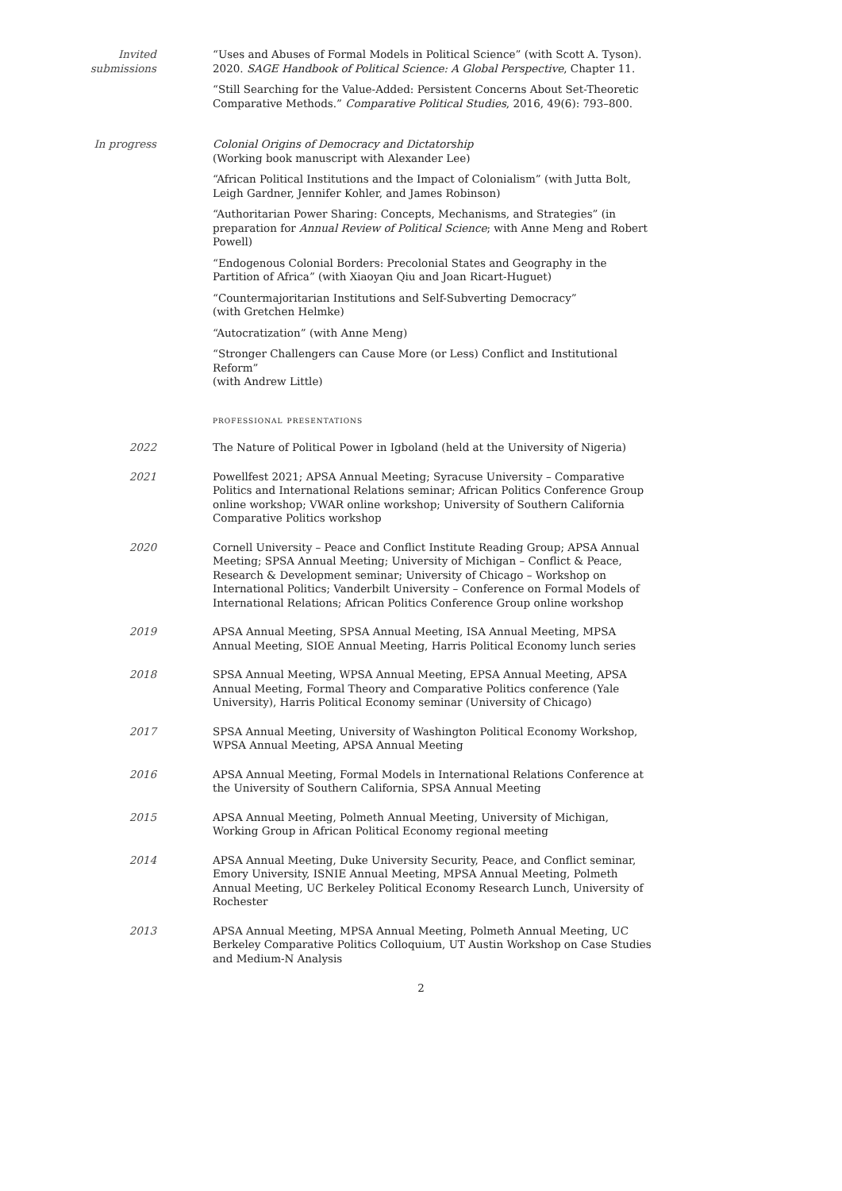Invited
submissions
“Uses and Abuses of Formal Models in Political Science” (with Scott A. Tyson). 2020. SAGE Handbook of Political Science: A Global Perspective, Chapter 11.
“Still Searching for the Value-Added: Persistent Concerns About Set-Theoretic Comparative Methods.” Comparative Political Studies, 2016, 49(6): 793–800.
In progress Colonial Origins of Democracy and Dictatorship
(Working book manuscript with Alexander Lee)
“African Political Institutions and the Impact of Colonialism” (with Jutta Bolt, Leigh Gardner, Jennifer Kohler, and James Robinson)
“Authoritarian Power Sharing: Concepts, Mechanisms, and Strategies” (in preparation for Annual Review of Political Science; with Anne Meng and Robert Powell)
“Endogenous Colonial Borders: Precolonial States and Geography in the Partition of Africa” (with Xiaoyan Qiu and Joan Ricart-Huguet)
“Countermajoritarian Institutions and Self-Subverting Democracy”
(with Gretchen Helmke)
“Autocratization” (with Anne Meng)
“Stronger Challengers can Cause More (or Less) Conflict and Institutional Reform”
(with Andrew Little)
professional presentations
2022 The Nature of Political Power in Igboland (held at the University of Nigeria)
2021 Powellfest 2021; APSA Annual Meeting; Syracuse University – Comparative Politics and International Relations seminar; African Politics Conference Group online workshop; VWAR online workshop; University of Southern California Comparative Politics workshop
2020 Cornell University – Peace and Conflict Institute Reading Group; APSA Annual Meeting; SPSA Annual Meeting; University of Michigan – Conflict & Peace, Research & Development seminar; University of Chicago – Workshop on International Politics; Vanderbilt University – Conference on Formal Models of International Relations; African Politics Conference Group online workshop
2019 APSA Annual Meeting, SPSA Annual Meeting, ISA Annual Meeting, MPSA Annual Meeting, SIOE Annual Meeting, Harris Political Economy lunch series
2018 SPSA Annual Meeting, WPSA Annual Meeting, EPSA Annual Meeting, APSA Annual Meeting, Formal Theory and Comparative Politics conference (Yale University), Harris Political Economy seminar (University of Chicago)
2017 SPSA Annual Meeting, University of Washington Political Economy Workshop, WPSA Annual Meeting, APSA Annual Meeting
2016 APSA Annual Meeting, Formal Models in International Relations Conference at the University of Southern California, SPSA Annual Meeting
2015 APSA Annual Meeting, Polmeth Annual Meeting, University of Michigan, Working Group in African Political Economy regional meeting
2014 APSA Annual Meeting, Duke University Security, Peace, and Conflict seminar, Emory University, ISNIE Annual Meeting, MPSA Annual Meeting, Polmeth Annual Meeting, UC Berkeley Political Economy Research Lunch, University of Rochester
2013 APSA Annual Meeting, MPSA Annual Meeting, Polmeth Annual Meeting, UC Berkeley Comparative Politics Colloquium, UT Austin Workshop on Case Studies and Medium-N Analysis
2